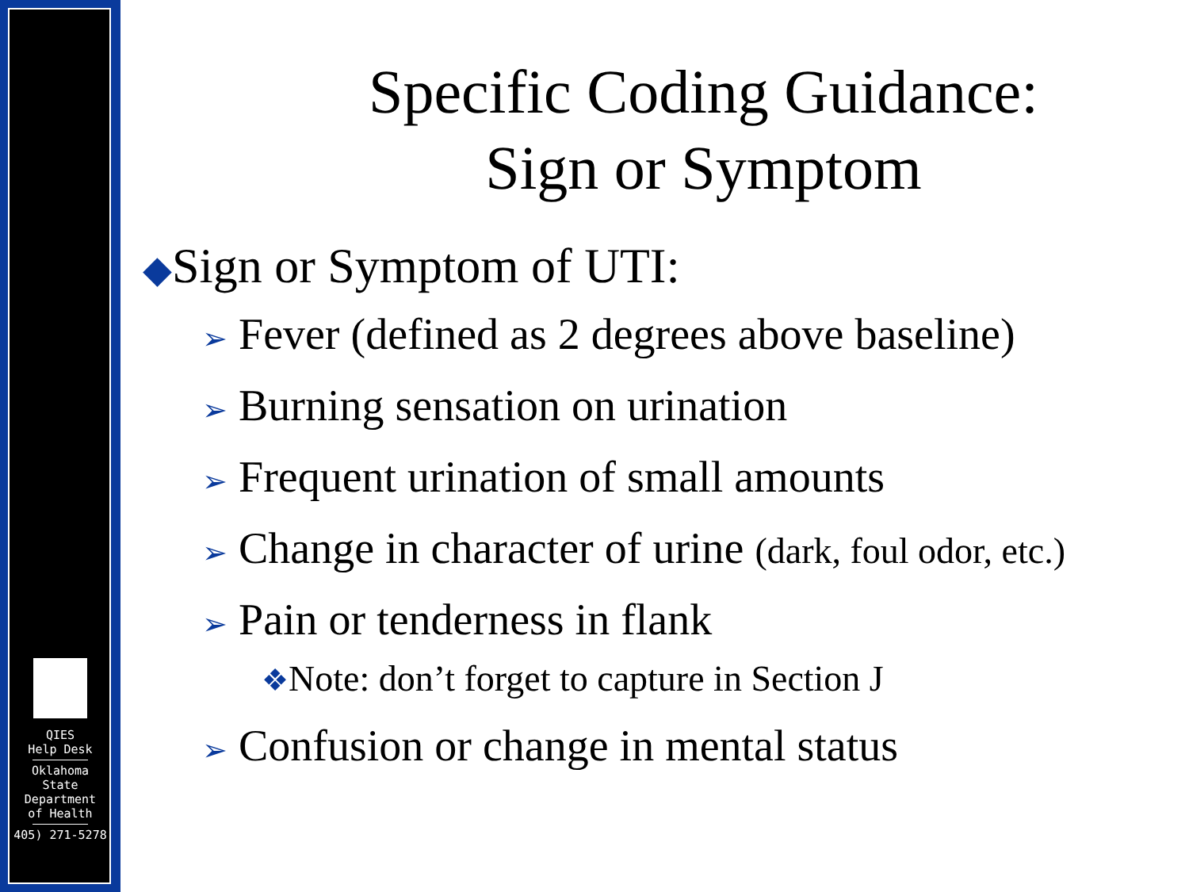QIES
Help Desk
Oklahoma
State
Department
of Health
405) 271-5278
Specific Coding Guidance:
Sign or Symptom
◆Sign or Symptom of UTI:
➢ Fever (defined as 2 degrees above baseline)
➢ Burning sensation on urination
➢ Frequent urination of small amounts
➢ Change in character of urine (dark, foul odor, etc.)
➢ Pain or tenderness in flank
❖Note: don’t forget to capture in Section J
➢ Confusion or change in mental status